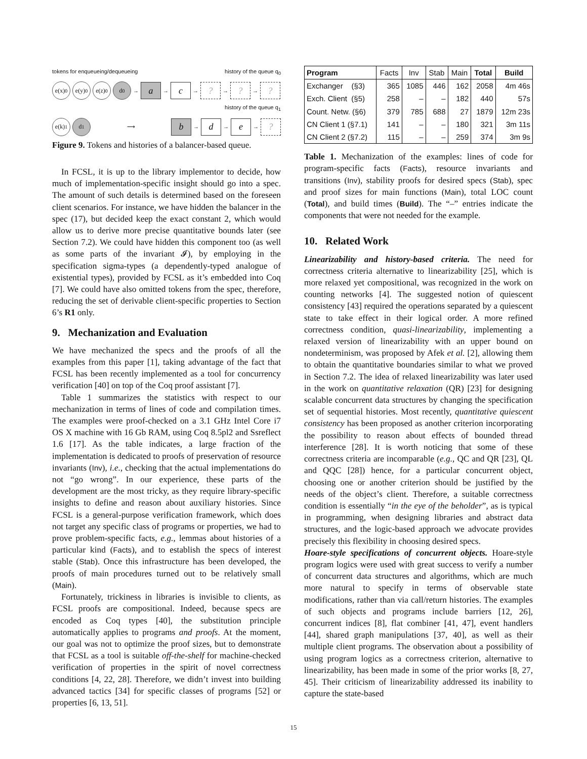tokens for enqueueing/dequeueing history of the queue q<sub>0</sub>
e(x)<sup>0</sup> e(y)<sup>0</sup> e(z)<sup>0</sup> d<sup>0</sup> → a → c → ? → ? → ?
history of the queue q<sub>1</sub>
e(k)<sup>1</sup> d<sup>1</sup> ⟶ b → d → e → ?
Figure 9. Tokens and histories of a balancer-based queue.
In FCSL, it is up to the library implementor to decide, how much of implementation-specific insight should go into a spec. The amount of such details is determined based on the foreseen client scenarios. For instance, we have hidden the balancer in the spec (17), but decided keep the exact constant 2, which would allow us to derive more precise quantitative bounds later (see Section 7.2). We could have hidden this component too (as well as some parts of the invariant 𝓘), by employing in the specification sigma-types (a dependently-typed analogue of existential types), provided by FCSL as it’s embedded into Coq [7]. We could have also omitted tokens from the spec, therefore, reducing the set of derivable client-specific properties to Section 6’s R1 only.
9. Mechanization and Evaluation
We have mechanized the specs and the proofs of all the examples from this paper [1], taking advantage of the fact that FCSL has been recently implemented as a tool for concurrency verification [40] on top of the Coq proof assistant [7].
Table 1 summarizes the statistics with respect to our mechanization in terms of lines of code and compilation times. The examples were proof-checked on a 3.1 GHz Intel Core i7 OS X machine with 16 Gb RAM, using Coq 8.5pl2 and Ssreflect 1.6 [17]. As the table indicates, a large fraction of the implementation is dedicated to proofs of preservation of resource invariants (Inv), i.e., checking that the actual implementations do not “go wrong”. In our experience, these parts of the development are the most tricky, as they require library-specific insights to define and reason about auxiliary histories. Since FCSL is a general-purpose verification framework, which does not target any specific class of programs or properties, we had to prove problem-specific facts, e.g., lemmas about histories of a particular kind (Facts), and to establish the specs of interest stable (Stab). Once this infrastructure has been developed, the proofs of main procedures turned out to be relatively small (Main).
Fortunately, trickiness in libraries is invisible to clients, as FCSL proofs are compositional. Indeed, because specs are encoded as Coq types [40], the substitution principle automatically applies to programs and proofs. At the moment, our goal was not to optimize the proof sizes, but to demonstrate that FCSL as a tool is suitable off-the-shelf for machine-checked verification of properties in the spirit of novel correctness conditions [4, 22, 28]. Therefore, we didn’t invest into building advanced tactics [34] for specific classes of programs [52] or properties [6, 13, 51].
| Program | Facts | Inv | Stab | Main | Total | Build |
| --- | --- | --- | --- | --- | --- | --- |
| Exchanger (§3) | 365 | 1085 | 446 | 162 | 2058 | 4m 46s |
| Exch. Client (§5) | 258 | – | – | 182 | 440 | 57s |
| Count. Netw. (§6) | 379 | 785 | 688 | 27 | 1879 | 12m 23s |
| CN Client 1 (§7.1) | 141 | – | – | 180 | 321 | 3m 11s |
| CN Client 2 (§7.2) | 115 | – | – | 259 | 374 | 3m 9s |
Table 1. Mechanization of the examples: lines of code for program-specific facts (Facts), resource invariants and transitions (Inv), stability proofs for desired specs (Stab), spec and proof sizes for main functions (Main), total LOC count (Total), and build times (Build). The “–” entries indicate the components that were not needed for the example.
10. Related Work
Linearizability and history-based criteria. The need for correctness criteria alternative to linearizability [25], which is more relaxed yet compositional, was recognized in the work on counting networks [4]. The suggested notion of quiescent consistency [43] required the operations separated by a quiescent state to take effect in their logical order. A more refined correctness condition, quasi-linearizability, implementing a relaxed version of linearizability with an upper bound on nondeterminism, was proposed by Afek et al. [2], allowing them to obtain the quantitative boundaries similar to what we proved in Section 7.2. The idea of relaxed linearizability was later used in the work on quantitative relaxation (QR) [23] for designing scalable concurrent data structures by changing the specification set of sequential histories. Most recently, quantitative quiescent consistency has been proposed as another criterion incorporating the possibility to reason about effects of bounded thread interference [28]. It is worth noticing that some of these correctness criteria are incomparable (e.g., QC and QR [23], QL and QQC [28]) hence, for a particular concurrent object, choosing one or another criterion should be justified by the needs of the object’s client. Therefore, a suitable correctness condition is essentially “in the eye of the beholder”, as is typical in programming, when designing libraries and abstract data structures, and the logic-based approach we advocate provides precisely this flexibility in choosing desired specs.
Hoare-style specifications of concurrent objects. Hoare-style program logics were used with great success to verify a number of concurrent data structures and algorithms, which are much more natural to specify in terms of observable state modifications, rather than via call/return histories. The examples of such objects and programs include barriers [12, 26], concurrent indices [8], flat combiner [41, 47], event handlers [44], shared graph manipulations [37, 40], as well as their multiple client programs. The observation about a possibility of using program logics as a correctness criterion, alternative to linearizability, has been made in some of the prior works [8, 27, 45]. Their criticism of linearizability addressed its inability to capture the state-based
15